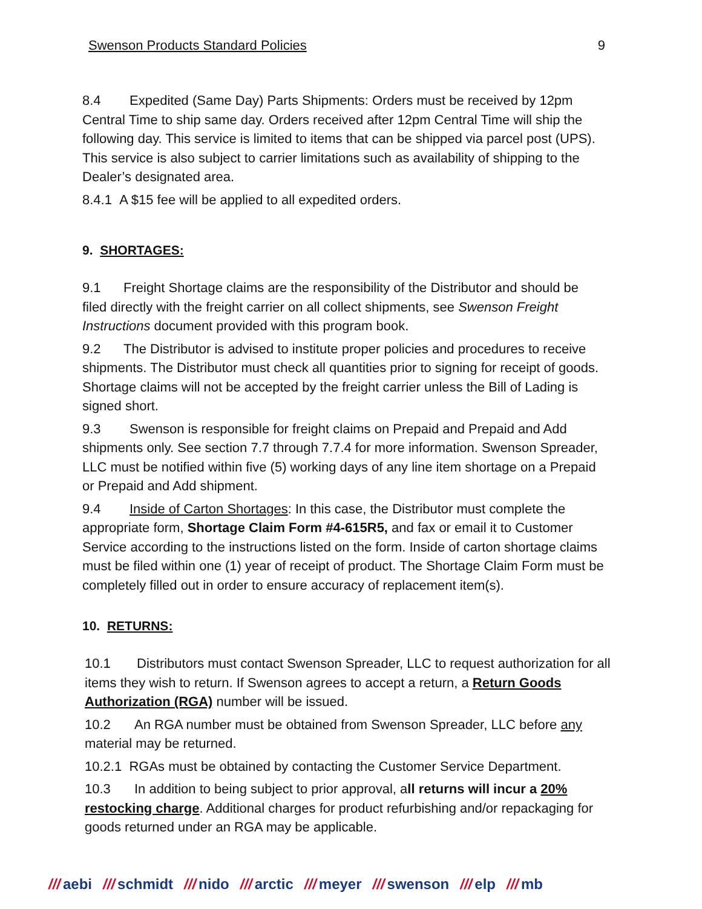Swenson Products Standard Policies 9
8.4 Expedited (Same Day) Parts Shipments: Orders must be received by 12pm Central Time to ship same day. Orders received after 12pm Central Time will ship the following day. This service is limited to items that can be shipped via parcel post (UPS). This service is also subject to carrier limitations such as availability of shipping to the Dealer’s designated area.
8.4.1 A $15 fee will be applied to all expedited orders.
9. SHORTAGES:
9.1 Freight Shortage claims are the responsibility of the Distributor and should be filed directly with the freight carrier on all collect shipments, see Swenson Freight Instructions document provided with this program book.
9.2 The Distributor is advised to institute proper policies and procedures to receive shipments. The Distributor must check all quantities prior to signing for receipt of goods. Shortage claims will not be accepted by the freight carrier unless the Bill of Lading is signed short.
9.3 Swenson is responsible for freight claims on Prepaid and Prepaid and Add shipments only. See section 7.7 through 7.7.4 for more information. Swenson Spreader, LLC must be notified within five (5) working days of any line item shortage on a Prepaid or Prepaid and Add shipment.
9.4 Inside of Carton Shortages: In this case, the Distributor must complete the appropriate form, Shortage Claim Form #4-615R5, and fax or email it to Customer Service according to the instructions listed on the form. Inside of carton shortage claims must be filed within one (1) year of receipt of product. The Shortage Claim Form must be completely filled out in order to ensure accuracy of replacement item(s).
10. RETURNS:
10.1 Distributors must contact Swenson Spreader, LLC to request authorization for all items they wish to return. If Swenson agrees to accept a return, a Return Goods Authorization (RGA) number will be issued.
10.2 An RGA number must be obtained from Swenson Spreader, LLC before any material may be returned.
10.2.1 RGAs must be obtained by contacting the Customer Service Department.
10.3 In addition to being subject to prior approval, all returns will incur a 20% restocking charge. Additional charges for product refurbishing and/or repackaging for goods returned under an RGA may be applicable.
/// aebi /// schmidt /// nido /// arctic /// meyer /// swenson /// elp /// mb